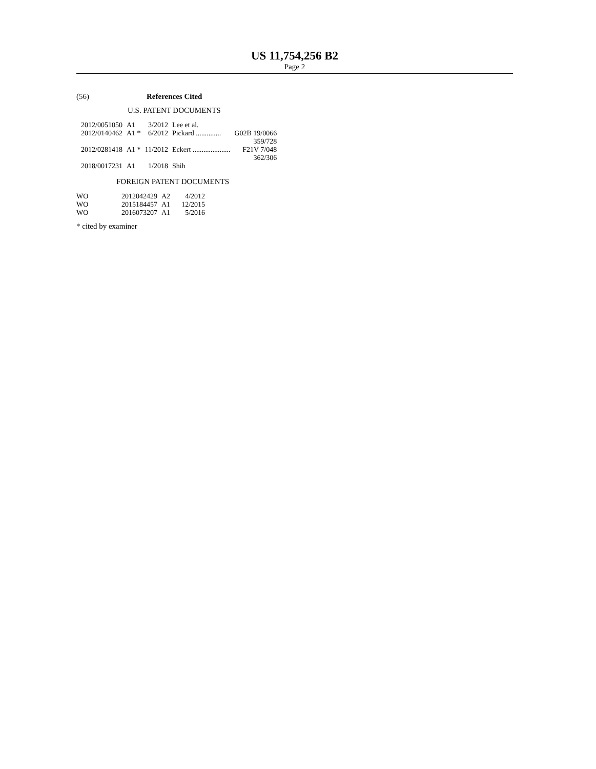US 11,754,256 B2
Page 2
(56) References Cited
U.S. PATENT DOCUMENTS
| 2012/0051050 | A1 | 3/2012 | Lee et al. | |
| 2012/0140462 | A1 * | 6/2012 | Pickard .............. | G02B 19/0066 |
| | | | | 359/728 |
| 2012/0281418 | A1 * | 11/2012 | Eckert ..................... | F21V 7/048 |
| | | | | 362/306 |
| 2018/0017231 | A1 | 1/2018 | Shih | |
FOREIGN PATENT DOCUMENTS
| WO | 2012042429 | A2 | 4/2012 |
| WO | 2015184457 | A1 | 12/2015 |
| WO | 2016073207 | A1 | 5/2016 |
* cited by examiner